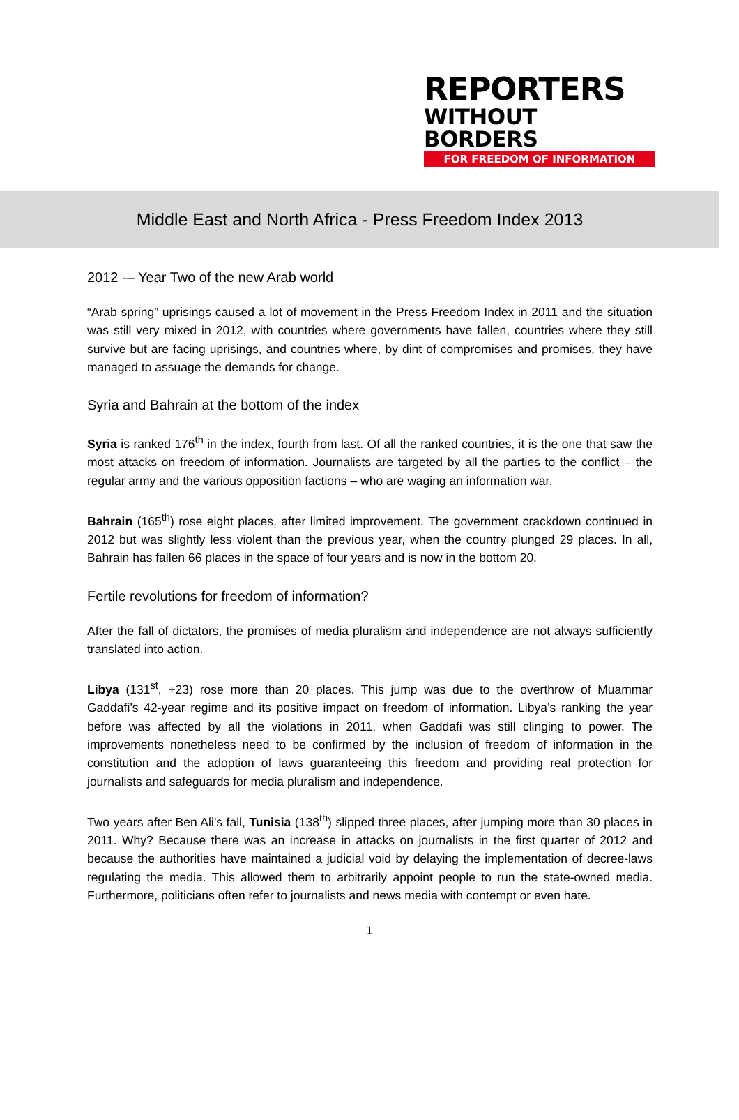REPORTERS
WITHOUT BORDERS
FOR FREEDOM OF INFORMATION
Middle East and North Africa - Press Freedom Index 2013
2012 -– Year Two of the new Arab world
“Arab spring” uprisings caused a lot of movement in the Press Freedom Index in 2011 and the situation was still very mixed in 2012, with countries where governments have fallen, countries where they still survive but are facing uprisings, and countries where, by dint of compromises and promises, they have managed to assuage the demands for change.
Syria and Bahrain at the bottom of the index
Syria is ranked 176<sup>th</sup> in the index, fourth from last. Of all the ranked countries, it is the one that saw the most attacks on freedom of information. Journalists are targeted by all the parties to the conflict – the regular army and the various opposition factions – who are waging an information war.
Bahrain (165<sup>th</sup>) rose eight places, after limited improvement. The government crackdown continued in 2012 but was slightly less violent than the previous year, when the country plunged 29 places. In all, Bahrain has fallen 66 places in the space of four years and is now in the bottom 20.
Fertile revolutions for freedom of information?
After the fall of dictators, the promises of media pluralism and independence are not always sufficiently translated into action.
Libya (131<sup>st</sup>, +23) rose more than 20 places. This jump was due to the overthrow of Muammar Gaddafi’s 42-year regime and its positive impact on freedom of information. Libya’s ranking the year before was affected by all the violations in 2011, when Gaddafi was still clinging to power. The improvements nonetheless need to be confirmed by the inclusion of freedom of information in the constitution and the adoption of laws guaranteeing this freedom and providing real protection for journalists and safeguards for media pluralism and independence.
Two years after Ben Ali’s fall, Tunisia (138<sup>th</sup>) slipped three places, after jumping more than 30 places in 2011. Why? Because there was an increase in attacks on journalists in the first quarter of 2012 and because the authorities have maintained a judicial void by delaying the implementation of decree-laws regulating the media. This allowed them to arbitrarily appoint people to run the state-owned media. Furthermore, politicians often refer to journalists and news media with contempt or even hate.
1